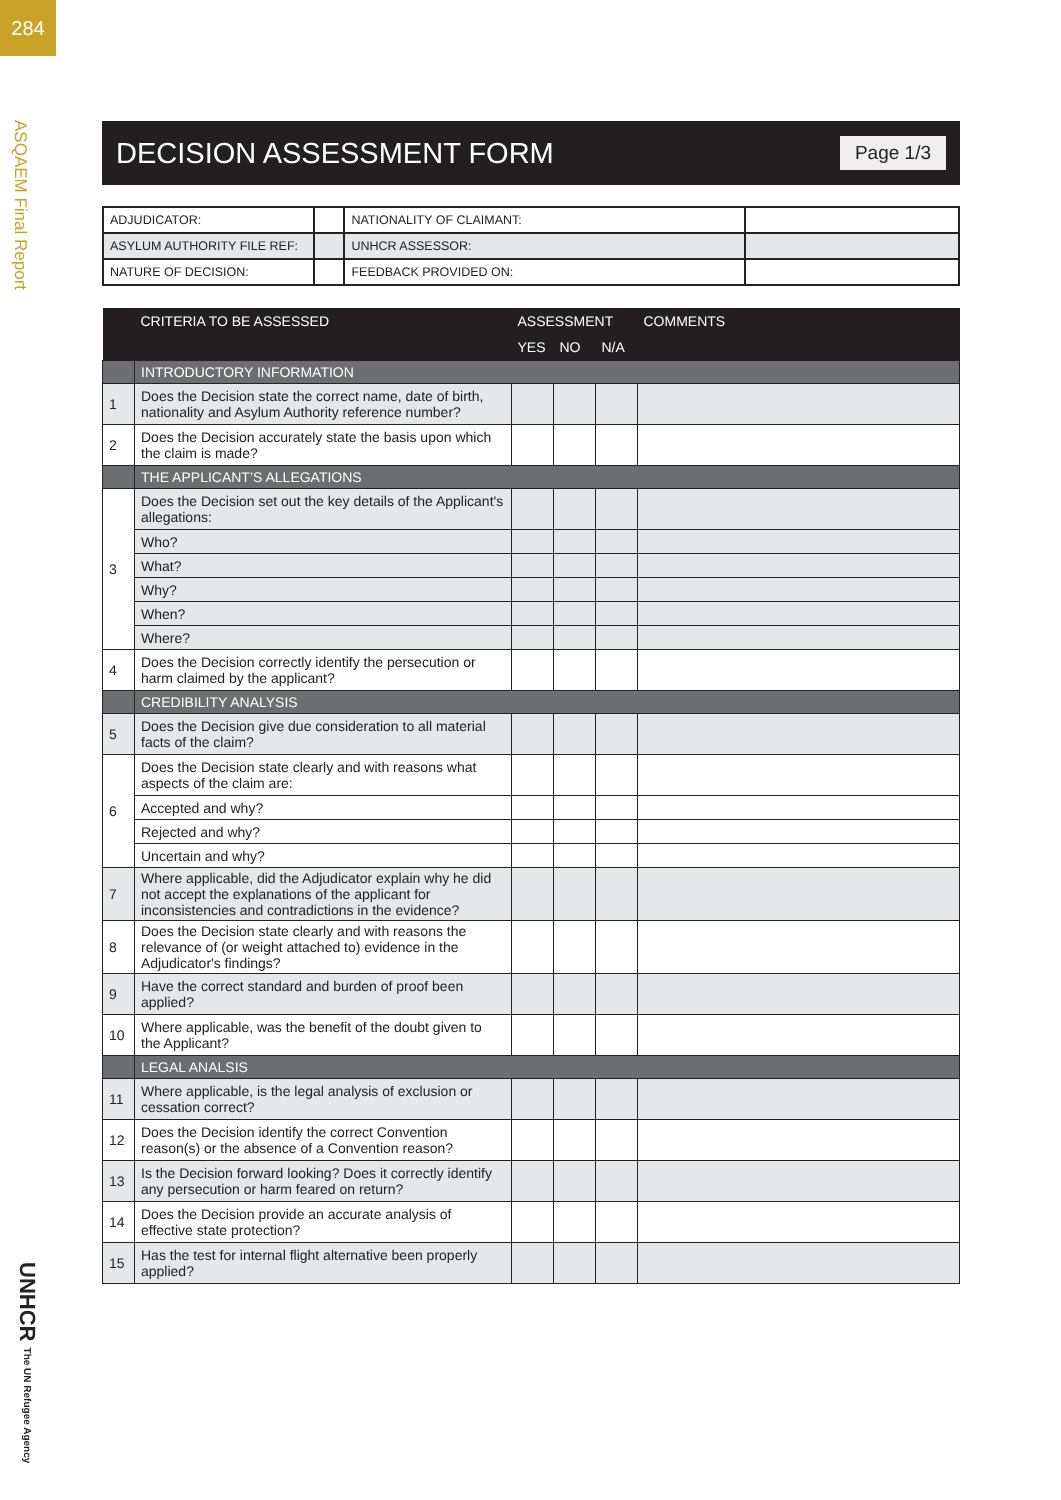284
ASQAEM Final Report
UNHCR The UN Refugee Agency
DECISION ASSESSMENT FORM Page 1/3
| ADJUDICATOR: | | NATIONALITY OF CLAIMANT: | |
| ASYLUM AUTHORITY FILE REF: | | UNHCR ASSESSOR: | |
| NATURE OF DECISION: | | FEEDBACK PROVIDED ON: | |
| | CRITERIA TO BE ASSESSED | ASSESSMENT | | | COMMENTS |
| --- | --- | --- | --- | --- | --- |
| | | YES | NO | N/A | |
| | INTRODUCTORY INFORMATION | | | | |
| 1 | Does the Decision state the correct name, date of birth, nationality and Asylum Authority reference number? | | | | |
| 2 | Does the Decision accurately state the basis upon which the claim is made? | | | | |
| | THE APPLICANT’S ALLEGATIONS | | | | |
| 3 | Does the Decision set out the key details of the Applicant's allegations: | | | | |
| | Who? | | | | |
| | What? | | | | |
| | Why? | | | | |
| | When? | | | | |
| | Where? | | | | |
| 4 | Does the Decision correctly identify the persecution or harm claimed by the applicant? | | | | |
| | CREDIBILITY ANALYSIS | | | | |
| 5 | Does the Decision give due consideration to all material facts of the claim? | | | | |
| 6 | Does the Decision state clearly and with reasons what aspects of the claim are: | | | | |
| | Accepted and why? | | | | |
| | Rejected and why? | | | | |
| | Uncertain and why? | | | | |
| 7 | Where applicable, did the Adjudicator explain why he did not accept the explanations of the applicant for inconsistencies and contradictions in the evidence? | | | | |
| 8 | Does the Decision state clearly and with reasons the relevance of (or weight attached to) evidence in the Adjudicator's findings? | | | | |
| 9 | Have the correct standard and burden of proof been applied? | | | | |
| 10 | Where applicable, was the benefit of the doubt given to the Applicant? | | | | |
| | LEGAL ANALSIS | | | | |
| 11 | Where applicable, is the legal analysis of exclusion or cessation correct? | | | | |
| 12 | Does the Decision identify the correct Convention reason(s) or the absence of a Convention reason? | | | | |
| 13 | Is the Decision forward looking? Does it correctly identify any persecution or harm feared on return? | | | | |
| 14 | Does the Decision provide an accurate analysis of effective state protection? | | | | |
| 15 | Has the test for internal flight alternative been properly applied? | | | | |